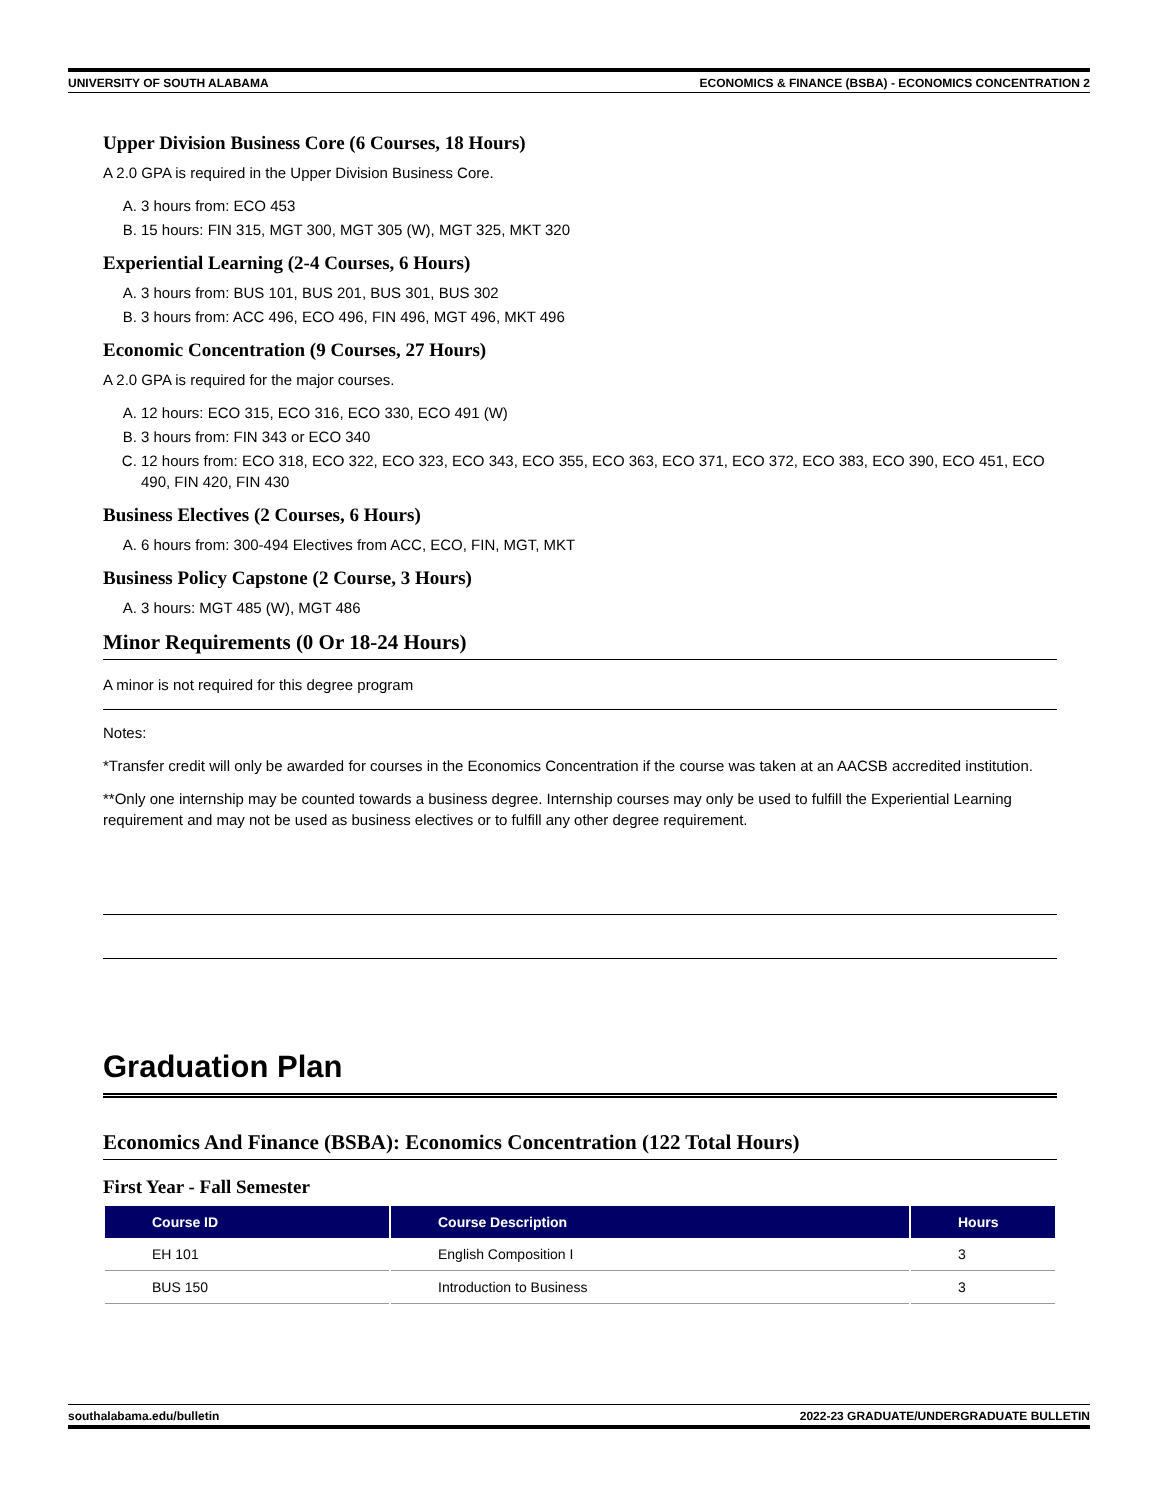UNIVERSITY OF SOUTH ALABAMA ECONOMICS & FINANCE (BSBA) - ECONOMICS CONCENTRATION 2
Upper Division Business Core (6 Courses, 18 Hours)
A 2.0 GPA is required in the Upper Division Business Core.
A. 3 hours from: ECO 453
B. 15 hours: FIN 315, MGT 300, MGT 305 (W), MGT 325, MKT 320
Experiential Learning (2-4 Courses, 6 Hours)
A. 3 hours from: BUS 101, BUS 201, BUS 301, BUS 302
B. 3 hours from: ACC 496, ECO 496, FIN 496, MGT 496, MKT 496
Economic Concentration (9 Courses, 27 Hours)
A 2.0 GPA is required for the major courses.
A. 12 hours: ECO 315, ECO 316, ECO 330, ECO 491 (W)
B. 3 hours from: FIN 343 or ECO 340
C. 12 hours from: ECO 318, ECO 322, ECO 323, ECO 343, ECO 355, ECO 363, ECO 371, ECO 372, ECO 383, ECO 390, ECO 451, ECO 490, FIN 420, FIN 430
Business Electives (2 Courses, 6 Hours)
A. 6 hours from: 300-494 Electives from ACC, ECO, FIN, MGT, MKT
Business Policy Capstone (2 Course, 3 Hours)
A. 3 hours: MGT 485 (W), MGT 486
Minor Requirements (0 Or 18-24 Hours)
A minor is not required for this degree program
Notes:
*Transfer credit will only be awarded for courses in the Economics Concentration if the course was taken at an AACSB accredited institution.
**Only one internship may be counted towards a business degree. Internship courses may only be used to fulfill the Experiential Learning requirement and may not be used as business electives or to fulfill any other degree requirement.
Graduation Plan
Economics And Finance (BSBA): Economics Concentration (122 Total Hours)
First Year - Fall Semester
| Course ID | Course Description | Hours |
| --- | --- | --- |
| EH 101 | English Composition I | 3 |
| BUS 150 | Introduction to Business | 3 |
southalabama.edu/bulletin 2022-23 GRADUATE/UNDERGRADUATE BULLETIN